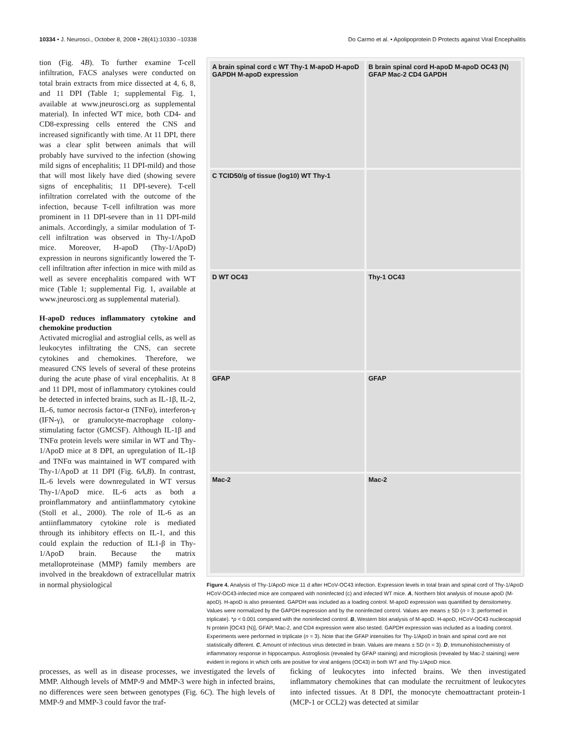10334 • J. Neurosci., October 8, 2008 • 28(41):10330 –10338 Do Carmo et al. • Apolipoprotein D Protects against Viral Encephalitis
tion (Fig. 4B). To further examine T-cell infiltration, FACS analyses were conducted on total brain extracts from mice dissected at 4, 6, 8, and 11 DPI (Table 1; supplemental Fig. 1, available at www.jneurosci.org as supplemental material). In infected WT mice, both CD4- and CD8-expressing cells entered the CNS and increased significantly with time. At 11 DPI, there was a clear split between animals that will probably have survived to the infection (showing mild signs of encephalitis; 11 DPI-mild) and those that will most likely have died (showing severe signs of encephalitis; 11 DPI-severe). T-cell infiltration correlated with the outcome of the infection, because T-cell infiltration was more prominent in 11 DPI-severe than in 11 DPI-mild animals. Accordingly, a similar modulation of T-cell infiltration was observed in Thy-1/ApoD mice. Moreover, H-apoD (Thy-1/ApoD) expression in neurons significantly lowered the T-cell infiltration after infection in mice with mild as well as severe encephalitis compared with WT mice (Table 1; supplemental Fig. 1, available at www.jneurosci.org as supplemental material).
H-apoD reduces inflammatory cytokine and chemokine production
Activated microglial and astroglial cells, as well as leukocytes infiltrating the CNS, can secrete cytokines and chemokines. Therefore, we measured CNS levels of several of these proteins during the acute phase of viral encephalitis. At 8 and 11 DPI, most of inflammatory cytokines could be detected in infected brains, such as IL-1β, IL-2, IL-6, tumor necrosis factor-α (TNFα), interferon-γ (IFN-γ), or granulocyte-macrophage colony-stimulating factor (GMCSF). Although IL-1β and TNFα protein levels were similar in WT and Thy-1/ApoD mice at 8 DPI, an upregulation of IL-1β and TNFα was maintained in WT compared with Thy-1/ApoD at 11 DPI (Fig. 6A,B). In contrast, IL-6 levels were downregulated in WT versus Thy-1/ApoD mice. IL-6 acts as both a proinflammatory and antiinflammatory cytokine (Stoll et al., 2000). The role of IL-6 as an antiinflammatory cytokine role is mediated through its inhibitory effects on IL-1, and this could explain the reduction of IL1-β in Thy-1/ApoD brain. Because the matrix metalloproteinase (MMP) family members are involved in the breakdown of extracellular matrix in normal physiological
A brain spinal cord c WT Thy-1 M-apoD H-apoD GAPDH M-apoD expression
B brain spinal cord H-apoD M-apoD OC43 (N) GFAP Mac-2 CD4 GAPDH
C TCID50/g of tissue (log10) WT Thy-1
D WT OC43
Thy-1 OC43
GFAP
GFAP
Mac-2
Mac-2
Figure 4. Analysis of Thy-1/ApoD mice 11 d after HCoV-OC43 infection. Expression levels in total brain and spinal cord of Thy-1/ApoD HCoV-OC43-infected mice are compared with noninfected (c) and infected WT mice. A, Northern blot analysis of mouse apoD (M-apoD). H-apoD is also presented. GAPDH was included as a loading control. M-apoD expression was quantified by densitometry. Values were normalized by the GAPDH expression and by the noninfected control. Values are means ± SD (n = 3; performed in triplicate). *p < 0.001 compared with the noninfected control. B, Western blot analysis of M-apoD. H-apoD, HCoV-OC43 nucleocapsid N protein [OC43 (N)], GFAP, Mac-2, and CD4 expression were also tested. GAPDH expression was included as a loading control. Experiments were performed in triplicate (n = 3). Note that the GFAP intensities for Thy-1/ApoD in brain and spinal cord are not statistically different. C, Amount of infectious virus detected in brain. Values are means ± SD (n = 3). D, Immunohistochemistry of inflammatory response in hippocampus. Astrogliosis (revealed by GFAP staining) and microgliosis (revealed by Mac-2 staining) were evident in regions in which cells are positive for viral antigens (OC43) in both WT and Thy-1/ApoD mice.
processes, as well as in disease processes, we investigated the levels of MMP. Although levels of MMP-9 and MMP-3 were high in infected brains, no differences were seen between genotypes (Fig. 6C). The high levels of MMP-9 and MMP-3 could favor the traf-
ficking of leukocytes into infected brains. We then investigated inflammatory chemokines that can modulate the recruitment of leukocytes into infected tissues. At 8 DPI, the monocyte chemoattractant protein-1 (MCP-1 or CCL2) was detected at similar